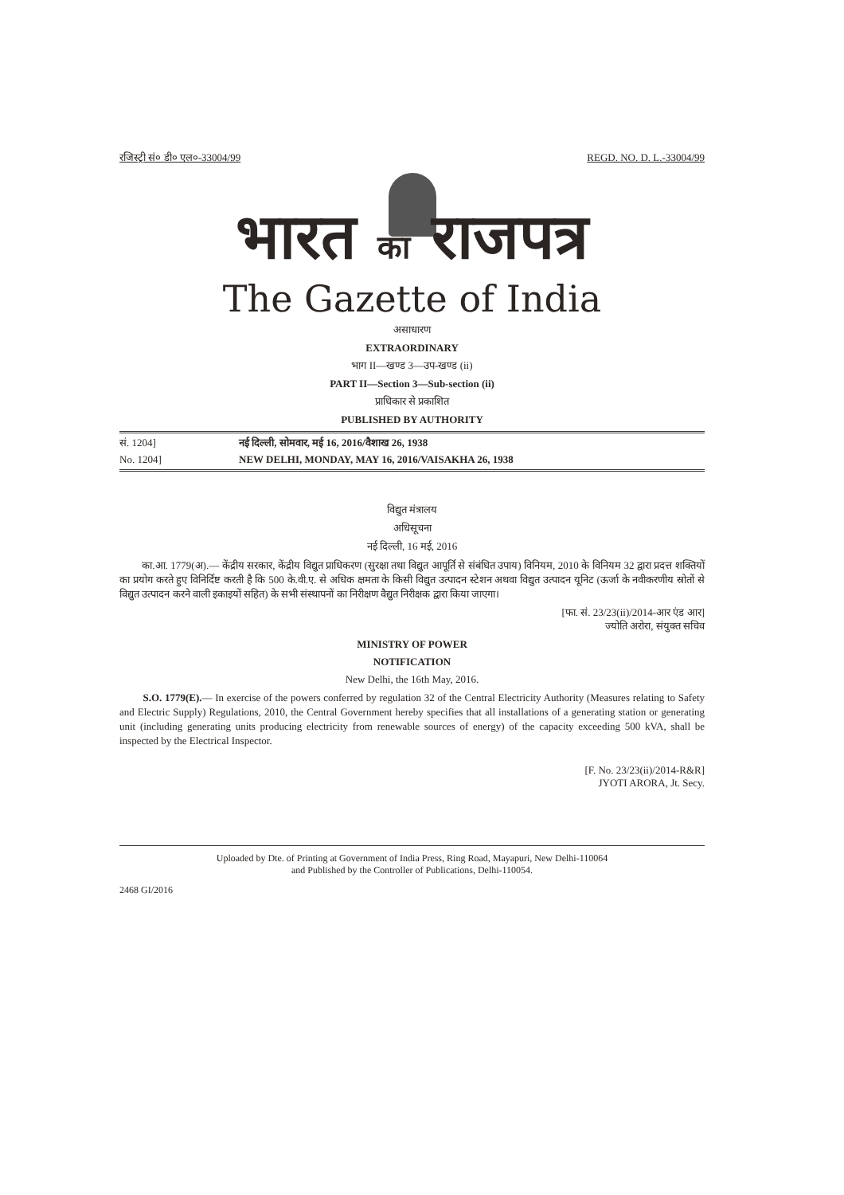रजिस्ट्री सं० डी० एल०-33004/99 REGD. NO. D. L.-33004/99
भारत का राजपत्र
The Gazette of India
असाधारण
EXTRAORDINARY
भाग II—खण्ड 3—उप-खण्ड (ii)
PART II—Section 3—Sub-section (ii)
प्राधिकार से प्रकाशित
PUBLISHED BY AUTHORITY
सं. 1204] नई दिल्ली, सोमवार, मई 16, 2016/वैशाख 26, 1938
No. 1204] NEW DELHI, MONDAY, MAY 16, 2016/VAISAKHA 26, 1938
विद्युत मंत्रालय
अधिसूचना
नई दिल्ली, 16 मई, 2016
का.आ. 1779(अ).— केंद्रीय सरकार, केंद्रीय विद्युत प्राधिकरण (सुरक्षा तथा विद्युत आपूर्ति से संबंधित उपाय) विनियम, 2010 के विनियम 32 द्वारा प्रदत्त शक्तियों का प्रयोग करते हुए विनिर्दिष्ट करती है कि 500 के.वी.ए. से अधिक क्षमता के किसी विद्युत उत्पादन स्टेशन अथवा विद्युत उत्पादन यूनिट (ऊर्जा के नवीकरणीय स्रोतों से विद्युत उत्पादन करने वाली इकाइयों सहित) के सभी संस्थापनों का निरीक्षण वैद्युत निरीक्षक द्वारा किया जाएगा।
[फा. सं. 23/23(ii)/2014-आर एंड आर]
ज्योति अरोरा, संयुक्त सचिव
MINISTRY OF POWER
NOTIFICATION
New Delhi, the 16th May, 2016.
S.O. 1779(E).— In exercise of the powers conferred by regulation 32 of the Central Electricity Authority (Measures relating to Safety and Electric Supply) Regulations, 2010, the Central Government hereby specifies that all installations of a generating station or generating unit (including generating units producing electricity from renewable sources of energy) of the capacity exceeding 500 kVA, shall be inspected by the Electrical Inspector.
[F. No. 23/23(ii)/2014-R&R]
JYOTI ARORA, Jt. Secy.
Uploaded by Dte. of Printing at Government of India Press, Ring Road, Mayapuri, New Delhi-110064
and Published by the Controller of Publications, Delhi-110054.
2468 GI/2016